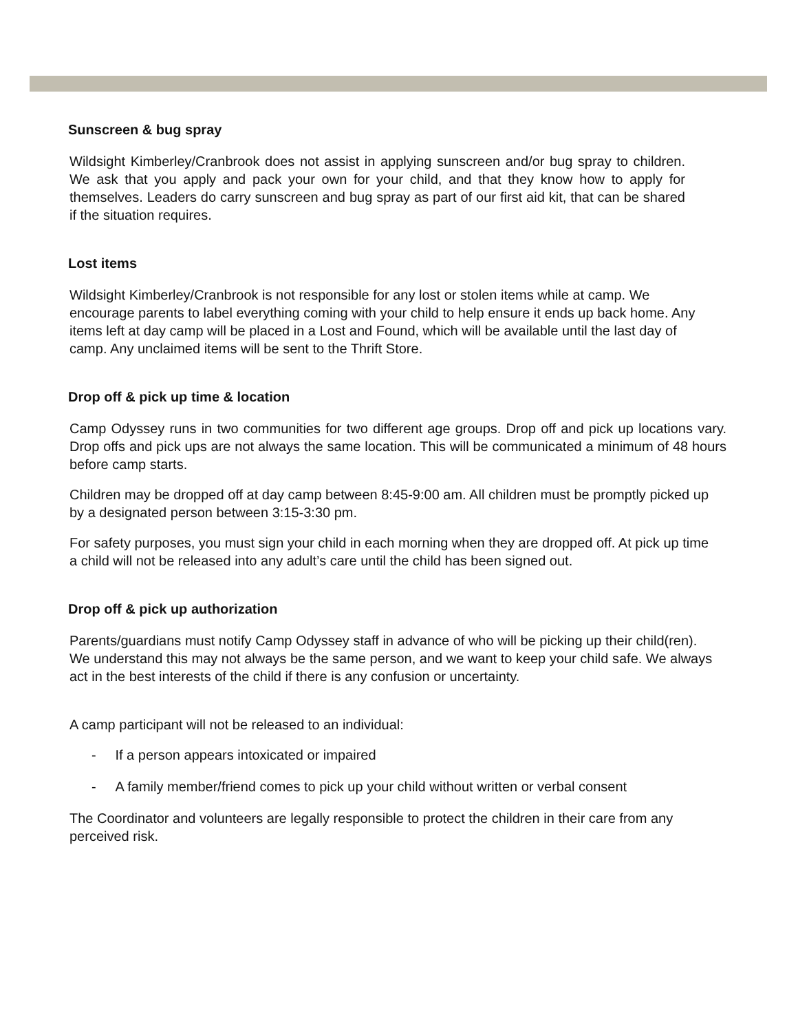Sunscreen & bug spray
Wildsight Kimberley/Cranbrook does not assist in applying sunscreen and/or bug spray to children. We ask that you apply and pack your own for your child, and that they know how to apply for themselves. Leaders do carry sunscreen and bug spray as part of our first aid kit, that can be shared if the situation requires.
Lost items
Wildsight Kimberley/Cranbrook is not responsible for any lost or stolen items while at camp. We encourage parents to label everything coming with your child to help ensure it ends up back home. Any items left at day camp will be placed in a Lost and Found, which will be available until the last day of camp. Any unclaimed items will be sent to the Thrift Store.
Drop off & pick up time & location
Camp Odyssey runs in two communities for two different age groups. Drop off and pick up locations vary. Drop offs and pick ups are not always the same location. This will be communicated a minimum of 48 hours before camp starts.
Children may be dropped off at day camp between 8:45-9:00 am. All children must be promptly picked up by a designated person between 3:15-3:30 pm.
For safety purposes, you must sign your child in each morning when they are dropped off. At pick up time a child will not be released into any adult’s care until the child has been signed out.
Drop off & pick up authorization
Parents/guardians must notify Camp Odyssey staff in advance of who will be picking up their child(ren). We understand this may not always be the same person, and we want to keep your child safe. We always act in the best interests of the child if there is any confusion or uncertainty.
A camp participant will not be released to an individual:
- If a person appears intoxicated or impaired
- A family member/friend comes to pick up your child without written or verbal consent
The Coordinator and volunteers are legally responsible to protect the children in their care from any perceived risk.